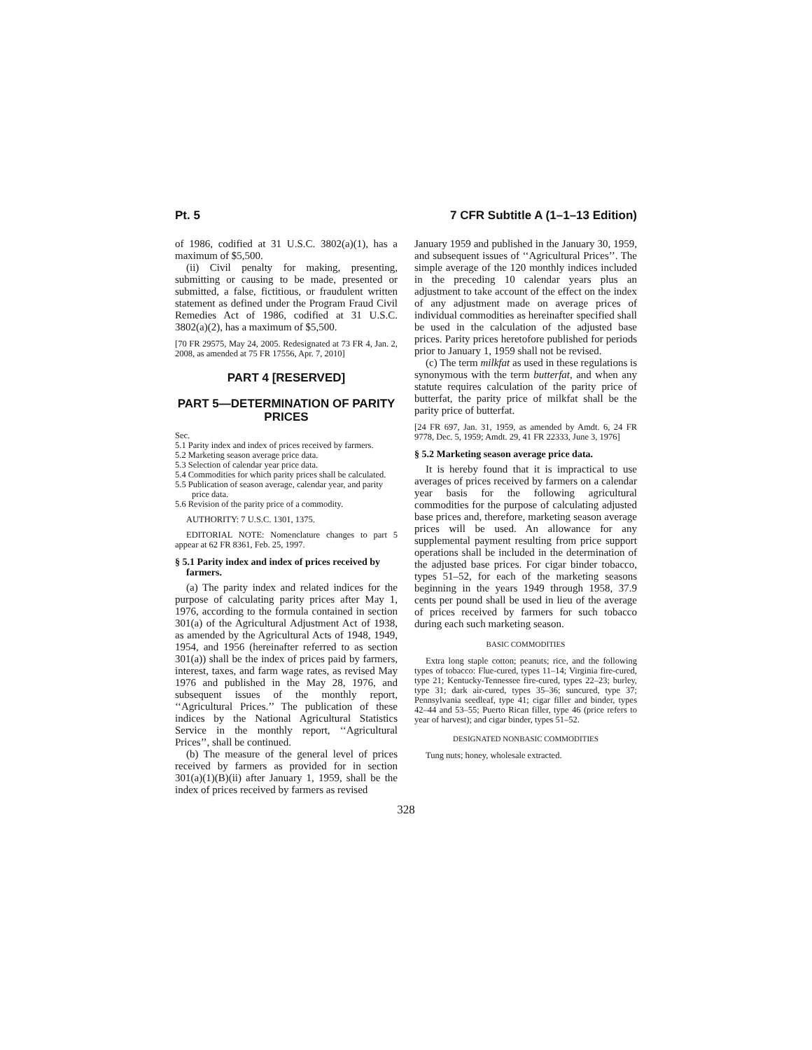Pt. 5 7 CFR Subtitle A (1–1–13 Edition)
of 1986, codified at 31 U.S.C. 3802(a)(1), has a maximum of $5,500.
(ii) Civil penalty for making, presenting, submitting or causing to be made, presented or submitted, a false, fictitious, or fraudulent written statement as defined under the Program Fraud Civil Remedies Act of 1986, codified at 31 U.S.C. 3802(a)(2), has a maximum of $5,500.
[70 FR 29575, May 24, 2005. Redesignated at 73 FR 4, Jan. 2, 2008, as amended at 75 FR 17556, Apr. 7, 2010]
PART 4 [RESERVED]
PART 5—DETERMINATION OF PARITY PRICES
Sec.
5.1 Parity index and index of prices received by farmers.
5.2 Marketing season average price data.
5.3 Selection of calendar year price data.
5.4 Commodities for which parity prices shall be calculated.
5.5 Publication of season average, calendar year, and parity price data.
5.6 Revision of the parity price of a commodity.
AUTHORITY: 7 U.S.C. 1301, 1375.
EDITORIAL NOTE: Nomenclature changes to part 5 appear at 62 FR 8361, Feb. 25, 1997.
§ 5.1 Parity index and index of prices received by farmers.
(a) The parity index and related indices for the purpose of calculating parity prices after May 1, 1976, according to the formula contained in section 301(a) of the Agricultural Adjustment Act of 1938, as amended by the Agricultural Acts of 1948, 1949, 1954, and 1956 (hereinafter referred to as section 301(a)) shall be the index of prices paid by farmers, interest, taxes, and farm wage rates, as revised May 1976 and published in the May 28, 1976, and subsequent issues of the monthly report, ‘‘Agricultural Prices.’’ The publication of these indices by the National Agricultural Statistics Service in the monthly report, ‘‘Agricultural Prices’’, shall be continued.
(b) The measure of the general level of prices received by farmers as provided for in section 301(a)(1)(B)(ii) after January 1, 1959, shall be the index of prices received by farmers as revised
January 1959 and published in the January 30, 1959, and subsequent issues of ‘‘Agricultural Prices’’. The simple average of the 120 monthly indices included in the preceding 10 calendar years plus an adjustment to take account of the effect on the index of any adjustment made on average prices of individual commodities as hereinafter specified shall be used in the calculation of the adjusted base prices. Parity prices heretofore published for periods prior to January 1, 1959 shall not be revised.
(c) The term milkfat as used in these regulations is synonymous with the term butterfat, and when any statute requires calculation of the parity price of butterfat, the parity price of milkfat shall be the parity price of butterfat.
[24 FR 697, Jan. 31, 1959, as amended by Amdt. 6, 24 FR 9778, Dec. 5, 1959; Amdt. 29, 41 FR 22333, June 3, 1976]
§ 5.2 Marketing season average price data.
It is hereby found that it is impractical to use averages of prices received by farmers on a calendar year basis for the following agricultural commodities for the purpose of calculating adjusted base prices and, therefore, marketing season average prices will be used. An allowance for any supplemental payment resulting from price support operations shall be included in the determination of the adjusted base prices. For cigar binder tobacco, types 51–52, for each of the marketing seasons beginning in the years 1949 through 1958, 37.9 cents per pound shall be used in lieu of the average of prices received by farmers for such tobacco during each such marketing season.
BASIC COMMODITIES
Extra long staple cotton; peanuts; rice, and the following types of tobacco: Flue-cured, types 11–14; Virginia fire-cured, type 21; Kentucky-Tennessee fire-cured, types 22–23; burley, type 31; dark air-cured, types 35–36; suncured, type 37; Pennsylvania seedleaf, type 41; cigar filler and binder, types 42–44 and 53–55; Puerto Rican filler, type 46 (price refers to year of harvest); and cigar binder, types 51–52.
DESIGNATED NONBASIC COMMODITIES
Tung nuts; honey, wholesale extracted.
328